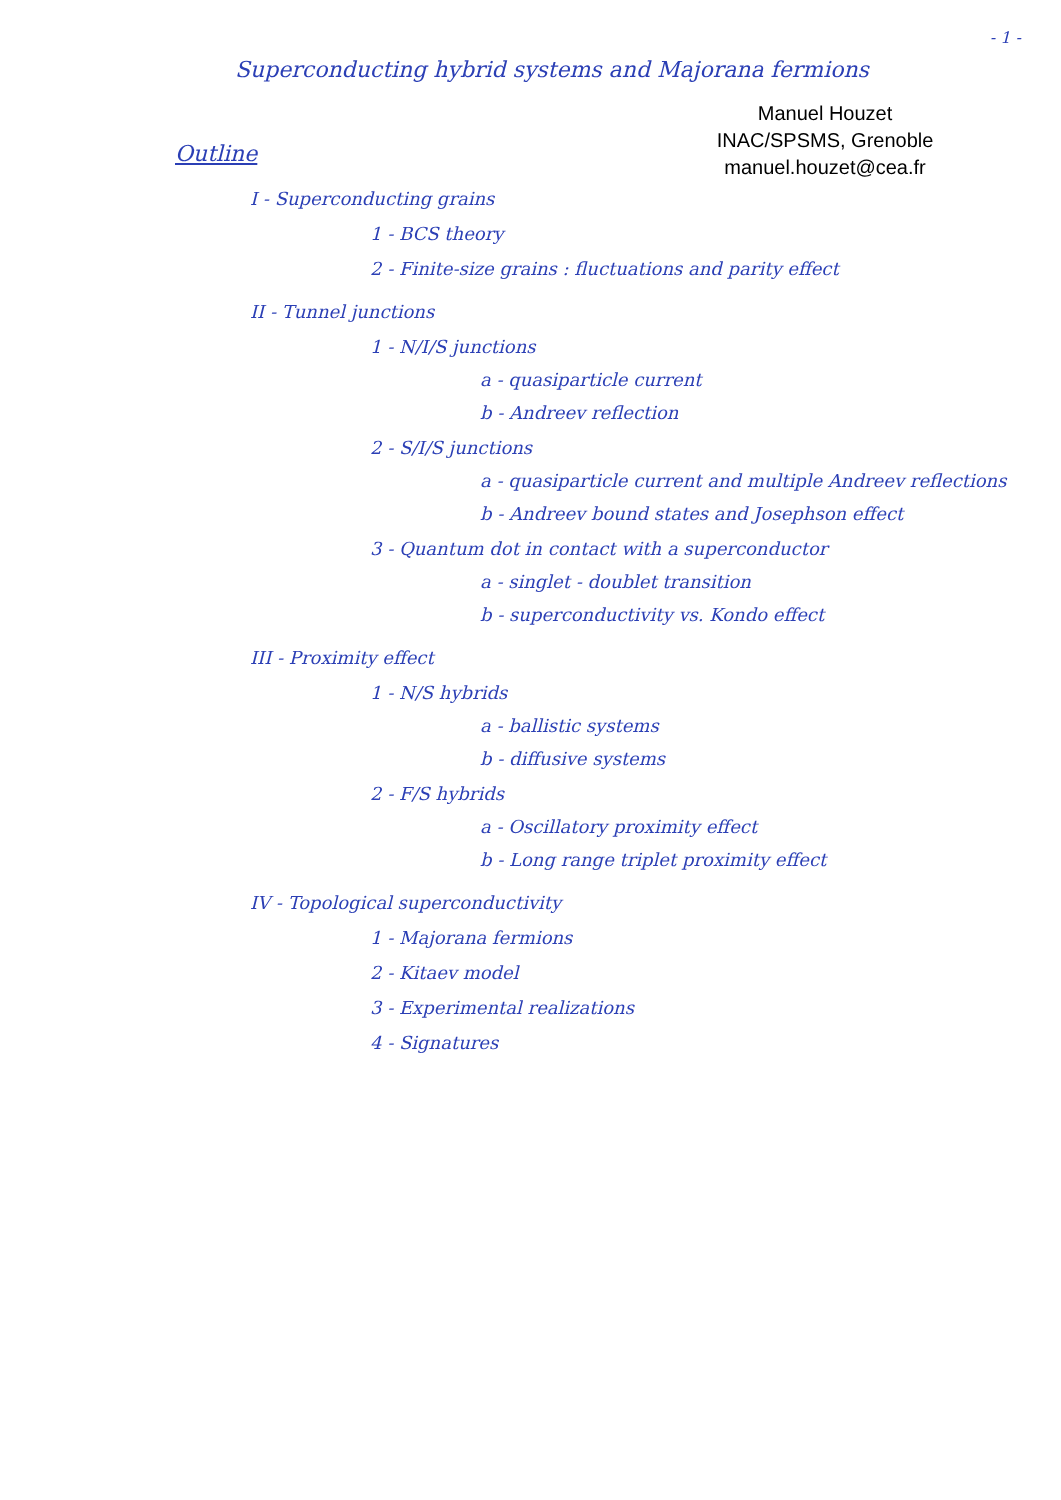- 1 -
Superconducting hybrid systems and Majorana fermions
Manuel Houzet
INAC/SPSMS, Grenoble
manuel.houzet@cea.fr
Outline
I - Superconducting grains
1 - BCS theory
2 - Finite-size grains : fluctuations and parity effect
II - Tunnel junctions
1 - N/I/S junctions
a - quasiparticle current
b - Andreev reflection
2 - S/I/S junctions
a - quasiparticle current and multiple Andreev reflections
b - Andreev bound states and Josephson effect
3 - Quantum dot in contact with a superconductor
a - singlet - doublet transition
b - superconductivity vs. Kondo effect
III - Proximity effect
1 - N/S hybrids
a - ballistic systems
b - diffusive systems
2 - F/S hybrids
a - Oscillatory proximity effect
b - Long range triplet proximity effect
IV - Topological superconductivity
1 - Majorana fermions
2 - Kitaev model
3 - Experimental realizations
4 - Signatures